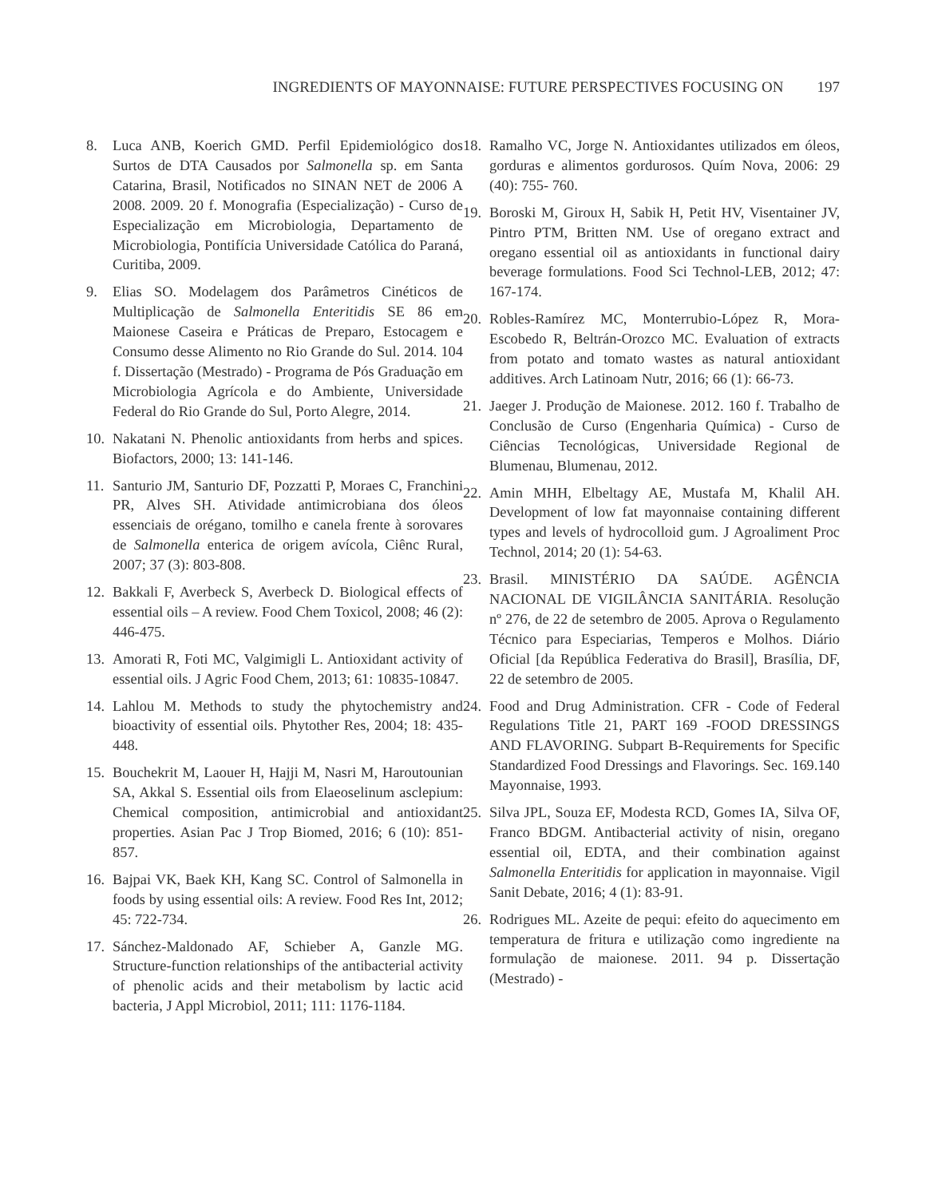INGREDIENTS OF MAYONNAISE: FUTURE PERSPECTIVES FOCUSING ON 197
8. Luca ANB, Koerich GMD. Perfil Epidemiológico dos Surtos de DTA Causados por Salmonella sp. em Santa Catarina, Brasil, Notificados no SINAN NET de 2006 A 2008. 2009. 20 f. Monografia (Especialização) - Curso de Especialização em Microbiologia, Departamento de Microbiologia, Pontifícia Universidade Católica do Paraná, Curitiba, 2009.
9. Elias SO. Modelagem dos Parâmetros Cinéticos de Multiplicação de Salmonella Enteritidis SE 86 em Maionese Caseira e Práticas de Preparo, Estocagem e Consumo desse Alimento no Rio Grande do Sul. 2014. 104 f. Dissertação (Mestrado) - Programa de Pós Graduação em Microbiologia Agrícola e do Ambiente, Universidade Federal do Rio Grande do Sul, Porto Alegre, 2014.
10. Nakatani N. Phenolic antioxidants from herbs and spices. Biofactors, 2000; 13: 141-146.
11. Santurio JM, Santurio DF, Pozzatti P, Moraes C, Franchini PR, Alves SH. Atividade antimicrobiana dos óleos essenciais de orégano, tomilho e canela frente à sorovares de Salmonella enterica de origem avícola, Ciênc Rural, 2007; 37 (3): 803-808.
12. Bakkali F, Averbeck S, Averbeck D. Biological effects of essential oils – A review. Food Chem Toxicol, 2008; 46 (2): 446-475.
13. Amorati R, Foti MC, Valgimigli L. Antioxidant activity of essential oils. J Agric Food Chem, 2013; 61: 10835-10847.
14. Lahlou M. Methods to study the phytochemistry and bioactivity of essential oils. Phytother Res, 2004; 18: 435-448.
15. Bouchekrit M, Laouer H, Hajji M, Nasri M, Haroutounian SA, Akkal S. Essential oils from Elaeoselinum asclepium: Chemical composition, antimicrobial and antioxidant properties. Asian Pac J Trop Biomed, 2016; 6 (10): 851-857.
16. Bajpai VK, Baek KH, Kang SC. Control of Salmonella in foods by using essential oils: A review. Food Res Int, 2012; 45: 722-734.
17. Sánchez-Maldonado AF, Schieber A, Ganzle MG. Structure-function relationships of the antibacterial activity of phenolic acids and their metabolism by lactic acid bacteria, J Appl Microbiol, 2011; 111: 1176-1184.
18. Ramalho VC, Jorge N. Antioxidantes utilizados em óleos, gorduras e alimentos gordurosos. Quím Nova, 2006: 29 (40): 755- 760.
19. Boroski M, Giroux H, Sabik H, Petit HV, Visentainer JV, Pintro PTM, Britten NM. Use of oregano extract and oregano essential oil as antioxidants in functional dairy beverage formulations. Food Sci Technol-LEB, 2012; 47: 167-174.
20. Robles-Ramírez MC, Monterrubio-López R, Mora-Escobedo R, Beltrán-Orozco MC. Evaluation of extracts from potato and tomato wastes as natural antioxidant additives. Arch Latinoam Nutr, 2016; 66 (1): 66-73.
21. Jaeger J. Produção de Maionese. 2012. 160 f. Trabalho de Conclusão de Curso (Engenharia Química) - Curso de Ciências Tecnológicas, Universidade Regional de Blumenau, Blumenau, 2012.
22. Amin MHH, Elbeltagy AE, Mustafa M, Khalil AH. Development of low fat mayonnaise containing different types and levels of hydrocolloid gum. J Agroaliment Proc Technol, 2014; 20 (1): 54-63.
23. Brasil. MINISTÉRIO DA SAÚDE. AGÊNCIA NACIONAL DE VIGILÂNCIA SANITÁRIA. Resolução nº 276, de 22 de setembro de 2005. Aprova o Regulamento Técnico para Especiarias, Temperos e Molhos. Diário Oficial [da República Federativa do Brasil], Brasília, DF, 22 de setembro de 2005.
24. Food and Drug Administration. CFR - Code of Federal Regulations Title 21, PART 169 -FOOD DRESSINGS AND FLAVORING. Subpart B-Requirements for Specific Standardized Food Dressings and Flavorings. Sec. 169.140 Mayonnaise, 1993.
25. Silva JPL, Souza EF, Modesta RCD, Gomes IA, Silva OF, Franco BDGM. Antibacterial activity of nisin, oregano essential oil, EDTA, and their combination against Salmonella Enteritidis for application in mayonnaise. Vigil Sanit Debate, 2016; 4 (1): 83-91.
26. Rodrigues ML. Azeite de pequi: efeito do aquecimento em temperatura de fritura e utilização como ingrediente na formulação de maionese. 2011. 94 p. Dissertação (Mestrado) -